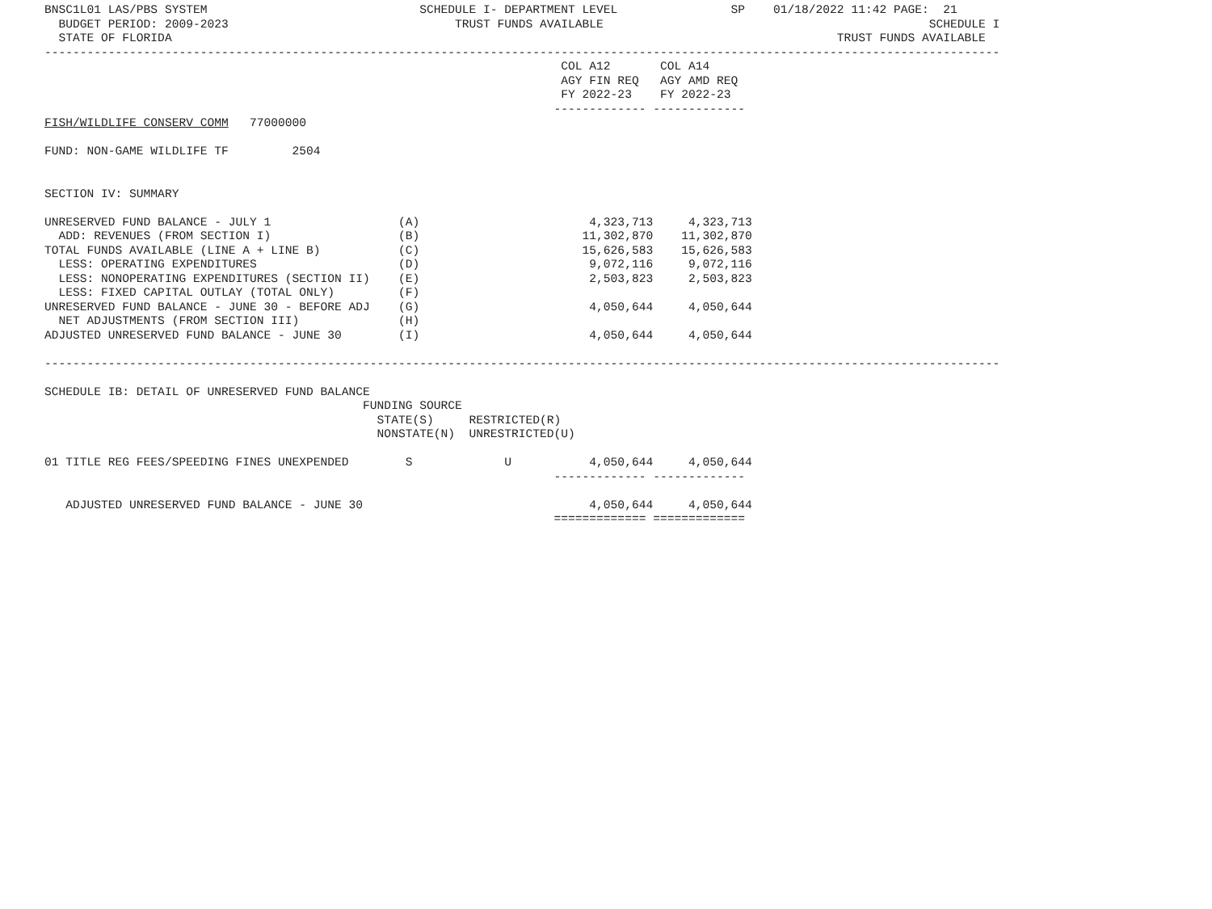BNSC1L01 LAS/PBS SYSTEM                              SCHEDULE I- DEPARTMENT LEVEL                SP    01/18/2022 11:42 PAGE:  21
  BUDGET PERIOD: 2009-2023                                TRUST FUNDS AVAILABLE                                              SCHEDULE I
  STATE OF FLORIDA                                                                                              TRUST FUNDS AVAILABLE
---------------------------------------------------------------------------------------------------------------------------------------
                                                                         COL A12       COL A14
                                                                         AGY FIN REQ   AGY AMD REQ
                                                                         FY 2022-23    FY 2022-23
                                                                        ------------- -------------
FISH/WILDLIFE CONSERV COMM   77000000

FUND: NON-GAME WILDLIFE TF         2504


SECTION IV: SUMMARY

UNRESERVED FUND BALANCE - JULY 1                  (A)                        4,323,713     4,323,713
  ADD: REVENUES (FROM SECTION I)                  (B)                       11,302,870    11,302,870
TOTAL FUNDS AVAILABLE (LINE A + LINE B)           (C)                       15,626,583    15,626,583
  LESS: OPERATING EXPENDITURES                    (D)                        9,072,116     9,072,116
  LESS: NONOPERATING EXPENDITURES (SECTION II)    (E)                        2,503,823     2,503,823
  LESS: FIXED CAPITAL OUTLAY (TOTAL ONLY)         (F)
UNRESERVED FUND BALANCE - JUNE 30 - BEFORE ADJ    (G)                        4,050,644     4,050,644
  NET ADJUSTMENTS (FROM SECTION III)              (H)
ADJUSTED UNRESERVED FUND BALANCE - JUNE 30        (I)                        4,050,644     4,050,644

---------------------------------------------------------------------------------------------------------------------------------------

SCHEDULE IB: DETAIL OF UNRESERVED FUND BALANCE
                                             FUNDING SOURCE
                                               STATE(S)     RESTRICTED(R)
                                               NONSTATE(N)  UNRESTRICTED(U)

01 TITLE REG FEES/SPEEDING FINES UNEXPENDED        S             U           4,050,644     4,050,644
                                                                        ------------- -------------

   ADJUSTED UNRESERVED FUND BALANCE - JUNE 30                                4,050,644     4,050,644
                                                                        ============= =============